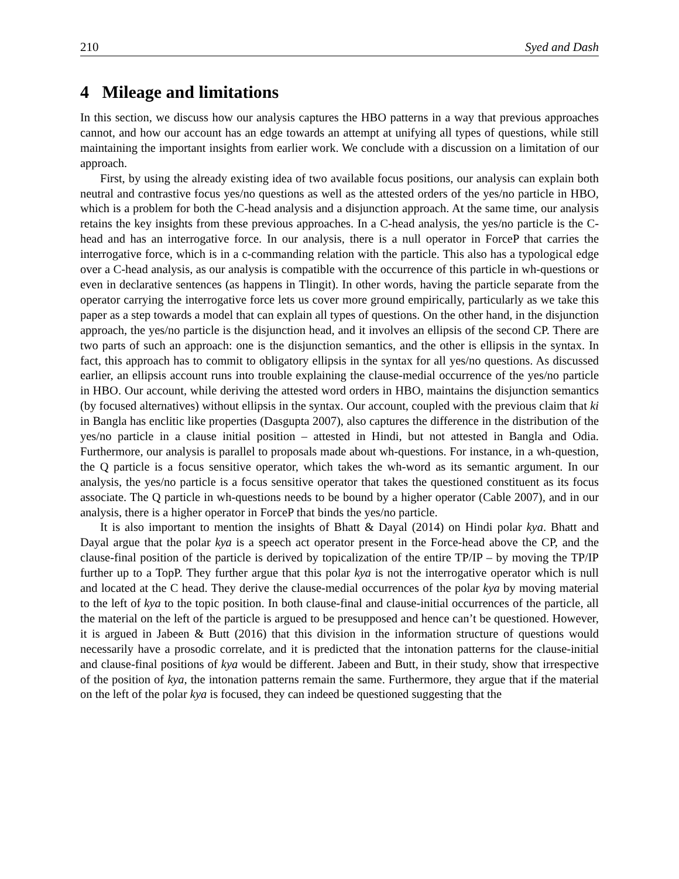210 Syed and Dash
4 Mileage and limitations
In this section, we discuss how our analysis captures the HBO patterns in a way that previous approaches cannot, and how our account has an edge towards an attempt at unifying all types of questions, while still maintaining the important insights from earlier work. We conclude with a discussion on a limitation of our approach.
First, by using the already existing idea of two available focus positions, our analysis can explain both neutral and contrastive focus yes/no questions as well as the attested orders of the yes/no particle in HBO, which is a problem for both the C-head analysis and a disjunction approach. At the same time, our analysis retains the key insights from these previous approaches. In a C-head analysis, the yes/no particle is the C-head and has an interrogative force. In our analysis, there is a null operator in ForceP that carries the interrogative force, which is in a c-commanding relation with the particle. This also has a typological edge over a C-head analysis, as our analysis is compatible with the occurrence of this particle in wh-questions or even in declarative sentences (as happens in Tlingit). In other words, having the particle separate from the operator carrying the interrogative force lets us cover more ground empirically, particularly as we take this paper as a step towards a model that can explain all types of questions. On the other hand, in the disjunction approach, the yes/no particle is the disjunction head, and it involves an ellipsis of the second CP. There are two parts of such an approach: one is the disjunction semantics, and the other is ellipsis in the syntax. In fact, this approach has to commit to obligatory ellipsis in the syntax for all yes/no questions. As discussed earlier, an ellipsis account runs into trouble explaining the clause-medial occurrence of the yes/no particle in HBO. Our account, while deriving the attested word orders in HBO, maintains the disjunction semantics (by focused alternatives) without ellipsis in the syntax. Our account, coupled with the previous claim that ki in Bangla has enclitic like properties (Dasgupta 2007), also captures the difference in the distribution of the yes/no particle in a clause initial position – attested in Hindi, but not attested in Bangla and Odia. Furthermore, our analysis is parallel to proposals made about wh-questions. For instance, in a wh-question, the Q particle is a focus sensitive operator, which takes the wh-word as its semantic argument. In our analysis, the yes/no particle is a focus sensitive operator that takes the questioned constituent as its focus associate. The Q particle in wh-questions needs to be bound by a higher operator (Cable 2007), and in our analysis, there is a higher operator in ForceP that binds the yes/no particle.
It is also important to mention the insights of Bhatt & Dayal (2014) on Hindi polar kya. Bhatt and Dayal argue that the polar kya is a speech act operator present in the Force-head above the CP, and the clause-final position of the particle is derived by topicalization of the entire TP/IP – by moving the TP/IP further up to a TopP. They further argue that this polar kya is not the interrogative operator which is null and located at the C head. They derive the clause-medial occurrences of the polar kya by moving material to the left of kya to the topic position. In both clause-final and clause-initial occurrences of the particle, all the material on the left of the particle is argued to be presupposed and hence can’t be questioned. However, it is argued in Jabeen & Butt (2016) that this division in the information structure of questions would necessarily have a prosodic correlate, and it is predicted that the intonation patterns for the clause-initial and clause-final positions of kya would be different. Jabeen and Butt, in their study, show that irrespective of the position of kya, the intonation patterns remain the same. Furthermore, they argue that if the material on the left of the polar kya is focused, they can indeed be questioned suggesting that the